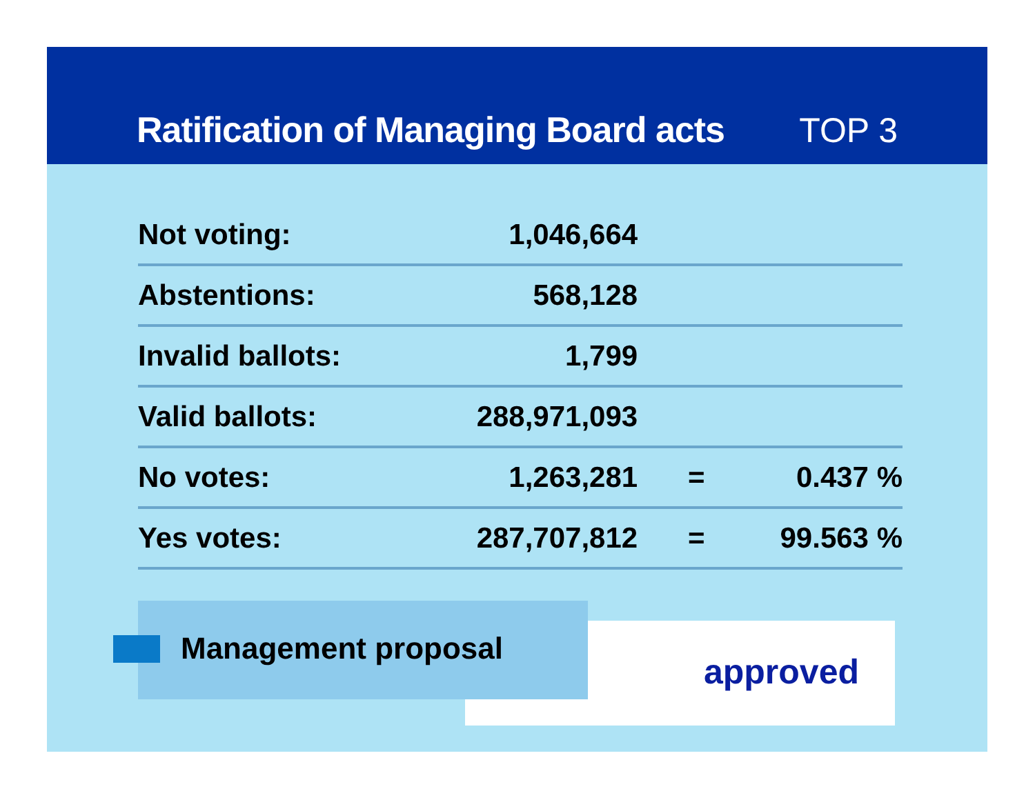Ratification of Managing Board acts
TOP 3
| Not voting: | 1,046,664 | | |
| Abstentions: | 568,128 | | |
| Invalid ballots: | 1,799 | | |
| Valid ballots: | 288,971,093 | | |
| No votes: | 1,263,281 | = | 0.437 % |
| Yes votes: | 287,707,812 | = | 99.563 % |
approved
Management proposal